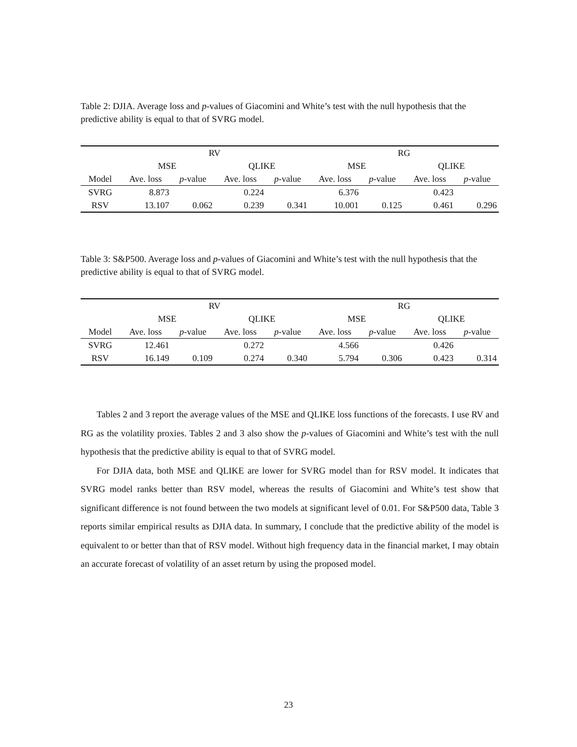Table 2: DJIA. Average loss and p-values of Giacomini and White’s test with the null hypothesis that the predictive ability is equal to that of SVRG model.
| | RV | | | | RG | | | |
| --- | --- | --- | --- | --- | --- | --- | --- | --- |
| | MSE | | QLIKE | | MSE | | QLIKE | |
| Model | Ave. loss | p -value | Ave. loss | p -value | Ave. loss | p -value | Ave. loss | p -value |
| SVRG | 8.873 | | 0.224 | | 6.376 | | 0.423 | |
| RSV | 13.107 | 0.062 | 0.239 | 0.341 | 10.001 | 0.125 | 0.461 | 0.296 |
Table 3: S&P500. Average loss and p-values of Giacomini and White’s test with the null hypothesis that the predictive ability is equal to that of SVRG model.
| | RV | | | | RG | | | |
| --- | --- | --- | --- | --- | --- | --- | --- | --- |
| | MSE | | QLIKE | | MSE | | QLIKE | |
| Model | Ave. loss | p -value | Ave. loss | p -value | Ave. loss | p -value | Ave. loss | p -value |
| SVRG | 12.461 | | 0.272 | | 4.566 | | 0.426 | |
| RSV | 16.149 | 0.109 | 0.274 | 0.340 | 5.794 | 0.306 | 0.423 | 0.314 |
Tables 2 and 3 report the average values of the MSE and QLIKE loss functions of the forecasts. I use RV and RG as the volatility proxies. Tables 2 and 3 also show the p-values of Giacomini and White’s test with the null hypothesis that the predictive ability is equal to that of SVRG model.
For DJIA data, both MSE and QLIKE are lower for SVRG model than for RSV model. It indicates that SVRG model ranks better than RSV model, whereas the results of Giacomini and White’s test show that significant difference is not found between the two models at significant level of 0.01. For S&P500 data, Table 3 reports similar empirical results as DJIA data. In summary, I conclude that the predictive ability of the model is equivalent to or better than that of RSV model. Without high frequency data in the financial market, I may obtain an accurate forecast of volatility of an asset return by using the proposed model.
23